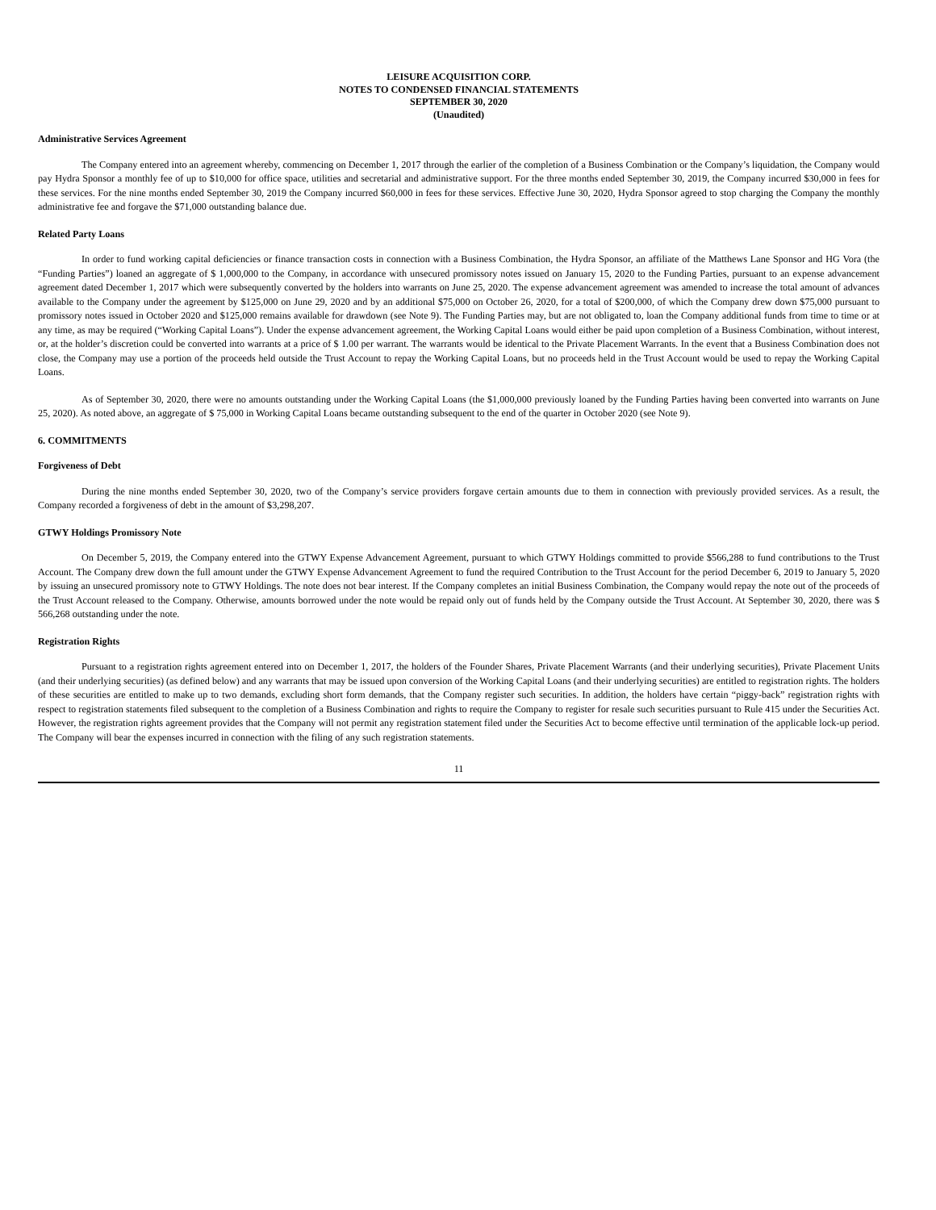LEISURE ACQUISITION CORP.
NOTES TO CONDENSED FINANCIAL STATEMENTS
SEPTEMBER 30, 2020
(Unaudited)
Administrative Services Agreement
The Company entered into an agreement whereby, commencing on December 1, 2017 through the earlier of the completion of a Business Combination or the Company’s liquidation, the Company would pay Hydra Sponsor a monthly fee of up to $10,000 for office space, utilities and secretarial and administrative support. For the three months ended September 30, 2019, the Company incurred $30,000 in fees for these services. For the nine months ended September 30, 2019 the Company incurred $60,000 in fees for these services. Effective June 30, 2020, Hydra Sponsor agreed to stop charging the Company the monthly administrative fee and forgave the $71,000 outstanding balance due.
Related Party Loans
In order to fund working capital deficiencies or finance transaction costs in connection with a Business Combination, the Hydra Sponsor, an affiliate of the Matthews Lane Sponsor and HG Vora (the “Funding Parties”) loaned an aggregate of $ 1,000,000 to the Company, in accordance with unsecured promissory notes issued on January 15, 2020 to the Funding Parties, pursuant to an expense advancement agreement dated December 1, 2017 which were subsequently converted by the holders into warrants on June 25, 2020. The expense advancement agreement was amended to increase the total amount of advances available to the Company under the agreement by $125,000 on June 29, 2020 and by an additional $75,000 on October 26, 2020, for a total of $200,000, of which the Company drew down $75,000 pursuant to promissory notes issued in October 2020 and $125,000 remains available for drawdown (see Note 9). The Funding Parties may, but are not obligated to, loan the Company additional funds from time to time or at any time, as may be required (“Working Capital Loans”). Under the expense advancement agreement, the Working Capital Loans would either be paid upon completion of a Business Combination, without interest, or, at the holder’s discretion could be converted into warrants at a price of $ 1.00 per warrant. The warrants would be identical to the Private Placement Warrants. In the event that a Business Combination does not close, the Company may use a portion of the proceeds held outside the Trust Account to repay the Working Capital Loans, but no proceeds held in the Trust Account would be used to repay the Working Capital Loans.
As of September 30, 2020, there were no amounts outstanding under the Working Capital Loans (the $1,000,000 previously loaned by the Funding Parties having been converted into warrants on June 25, 2020). As noted above, an aggregate of $ 75,000 in Working Capital Loans became outstanding subsequent to the end of the quarter in October 2020 (see Note 9).
6. COMMITMENTS
Forgiveness of Debt
During the nine months ended September 30, 2020, two of the Company’s service providers forgave certain amounts due to them in connection with previously provided services. As a result, the Company recorded a forgiveness of debt in the amount of $3,298,207.
GTWY Holdings Promissory Note
On December 5, 2019, the Company entered into the GTWY Expense Advancement Agreement, pursuant to which GTWY Holdings committed to provide $566,288 to fund contributions to the Trust Account. The Company drew down the full amount under the GTWY Expense Advancement Agreement to fund the required Contribution to the Trust Account for the period December 6, 2019 to January 5, 2020 by issuing an unsecured promissory note to GTWY Holdings. The note does not bear interest. If the Company completes an initial Business Combination, the Company would repay the note out of the proceeds of the Trust Account released to the Company. Otherwise, amounts borrowed under the note would be repaid only out of funds held by the Company outside the Trust Account. At September 30, 2020, there was $ 566,268 outstanding under the note.
Registration Rights
Pursuant to a registration rights agreement entered into on December 1, 2017, the holders of the Founder Shares, Private Placement Warrants (and their underlying securities), Private Placement Units (and their underlying securities) (as defined below) and any warrants that may be issued upon conversion of the Working Capital Loans (and their underlying securities) are entitled to registration rights. The holders of these securities are entitled to make up to two demands, excluding short form demands, that the Company register such securities. In addition, the holders have certain “piggy-back” registration rights with respect to registration statements filed subsequent to the completion of a Business Combination and rights to require the Company to register for resale such securities pursuant to Rule 415 under the Securities Act. However, the registration rights agreement provides that the Company will not permit any registration statement filed under the Securities Act to become effective until termination of the applicable lock-up period. The Company will bear the expenses incurred in connection with the filing of any such registration statements.
11